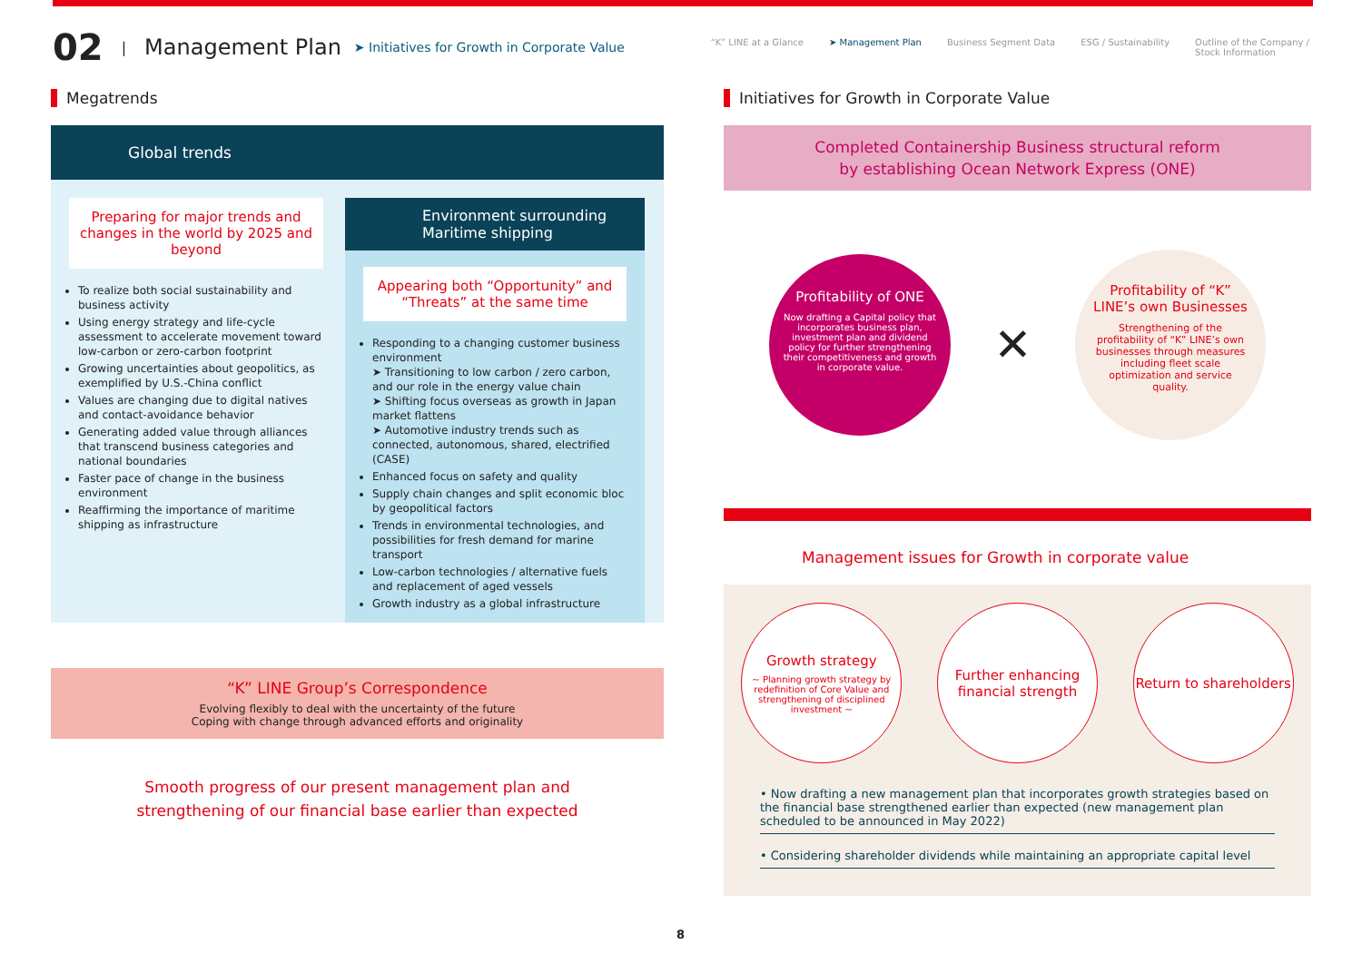02 | Management Plan ➤ Initiatives for Growth in Corporate Value
“K” LINE at a Glance ➤ Management Plan Business Segment Data ESG / Sustainability Outline of the Company /
Stock Information
Megatrends
Global trends
Preparing for major trends and changes in the world by 2025 and beyond
To realize both social sustainability and business activity
Using energy strategy and life-cycle assessment to accelerate movement toward low-carbon or zero-carbon footprint
Growing uncertainties about geopolitics, as exemplified by U.S.-China conflict
Values are changing due to digital natives and contact-avoidance behavior
Generating added value through alliances that transcend business categories and national boundaries
Faster pace of change in the business environment
Reaffirming the importance of maritime shipping as infrastructure
Environment surrounding Maritime shipping
Appearing both “Opportunity” and “Threats” at the same time
Responding to a changing customer business environment
➤ Transitioning to low carbon / zero carbon, and our role in the energy value chain
➤ Shifting focus overseas as growth in Japan market flattens
➤ Automotive industry trends such as connected, autonomous, shared, electrified (CASE)
Enhanced focus on safety and quality
Supply chain changes and split economic bloc by geopolitical factors
Trends in environmental technologies, and possibilities for fresh demand for marine transport
Low-carbon technologies / alternative fuels and replacement of aged vessels
Growth industry as a global infrastructure
“K” LINE Group’s Correspondence
Evolving flexibly to deal with the uncertainty of the future
Coping with change through advanced efforts and originality
Smooth progress of our present management plan and
strengthening of our financial base earlier than expected
Initiatives for Growth in Corporate Value
Completed Containership Business structural reform
by establishing Ocean Network Express (ONE)
Profitability of ONE
Now drafting a Capital policy that incorporates business plan, investment plan and dividend policy for further strengthening their competitiveness and growth in corporate value.
✕
Profitability of “K” LINE’s own Businesses
Strengthening of the profitability of “K” LINE’s own businesses through measures including fleet scale optimization and service quality.
Management issues for Growth in corporate value
Growth strategy
~ Planning growth strategy by redefinition of Core Value and strengthening of disciplined investment ~
Further enhancing financial strength
Return to shareholders
• Now drafting a new management plan that incorporates growth strategies based on the financial base strengthened earlier than expected (new management plan scheduled to be announced in May 2022)
• Considering shareholder dividends while maintaining an appropriate capital level
8